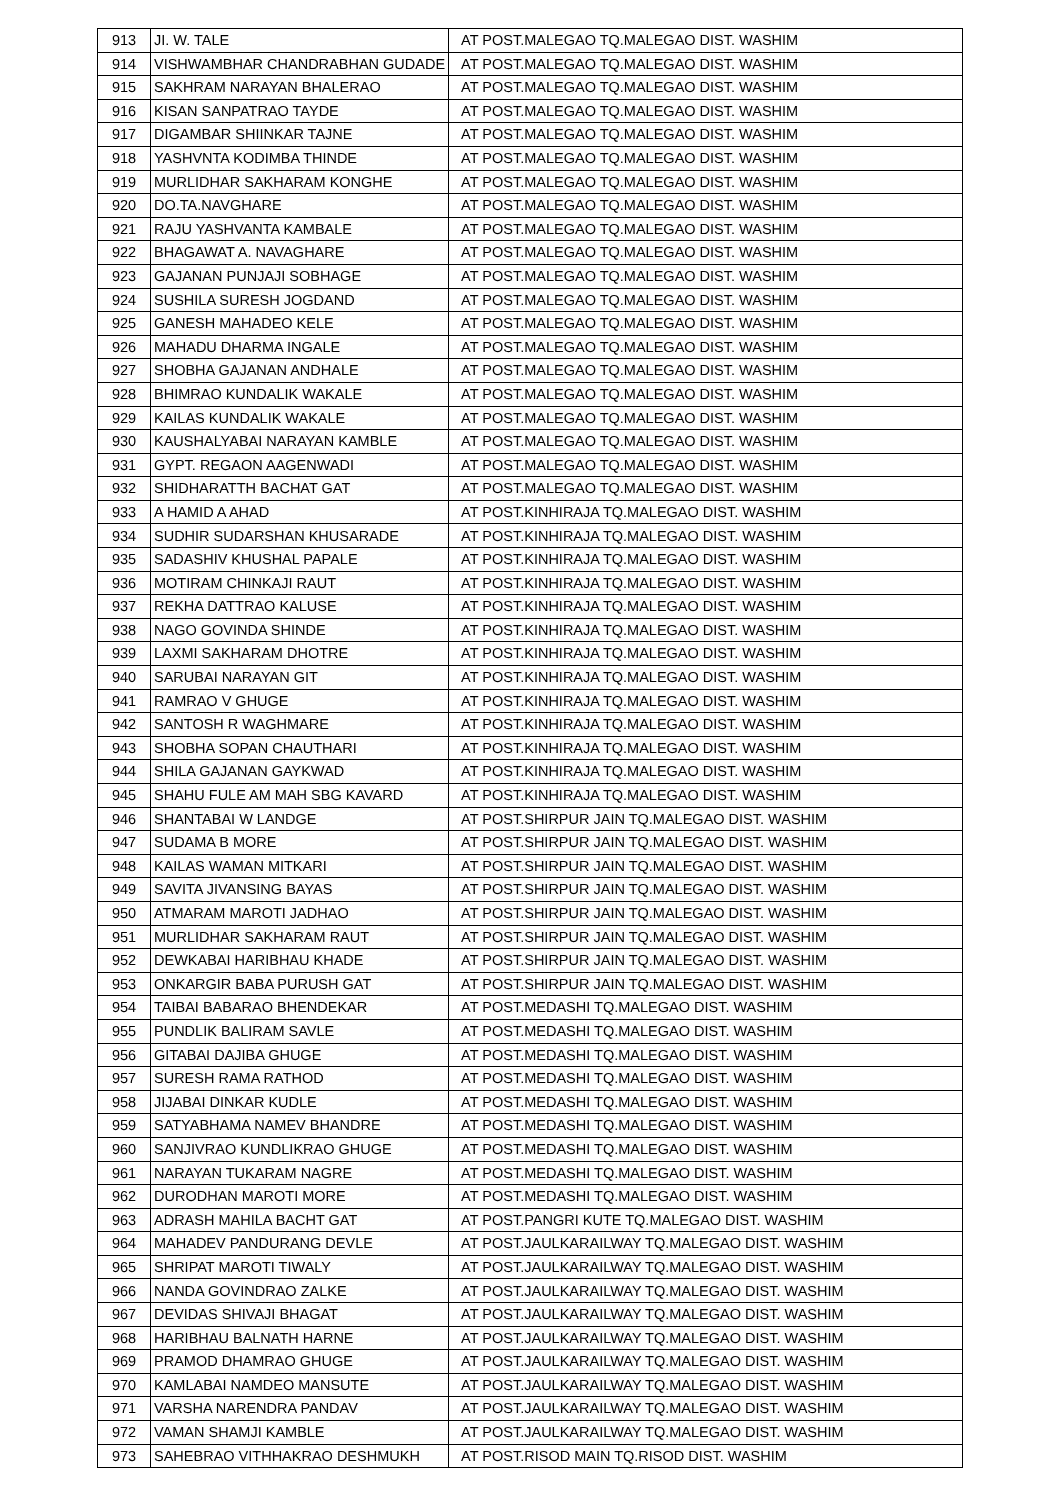| 913 | JI. W. TALE | AT POST.MALEGAO TQ.MALEGAO DIST. WASHIM |
| 914 | VISHWAMBHAR CHANDRABHAN GUDADE | AT POST.MALEGAO TQ.MALEGAO DIST. WASHIM |
| 915 | SAKHRAM NARAYAN BHALERAO | AT POST.MALEGAO TQ.MALEGAO DIST. WASHIM |
| 916 | KISAN SANPATRAO TAYDE | AT POST.MALEGAO TQ.MALEGAO DIST. WASHIM |
| 917 | DIGAMBAR SHIINKAR TAJNE | AT POST.MALEGAO TQ.MALEGAO DIST. WASHIM |
| 918 | YASHVNTA KODIMBA THINDE | AT POST.MALEGAO TQ.MALEGAO DIST. WASHIM |
| 919 | MURLIDHAR SAKHARAM KONGHE | AT POST.MALEGAO TQ.MALEGAO DIST. WASHIM |
| 920 | DO.TA.NAVGHARE | AT POST.MALEGAO TQ.MALEGAO DIST. WASHIM |
| 921 | RAJU YASHVANTA KAMBALE | AT POST.MALEGAO TQ.MALEGAO DIST. WASHIM |
| 922 | BHAGAWAT A. NAVAGHARE | AT POST.MALEGAO TQ.MALEGAO DIST. WASHIM |
| 923 | GAJANAN PUNJAJI SOBHAGE | AT POST.MALEGAO TQ.MALEGAO DIST. WASHIM |
| 924 | SUSHILA SURESH JOGDAND | AT POST.MALEGAO TQ.MALEGAO DIST. WASHIM |
| 925 | GANESH MAHADEO KELE | AT POST.MALEGAO TQ.MALEGAO DIST. WASHIM |
| 926 | MAHADU DHARMA INGALE | AT POST.MALEGAO TQ.MALEGAO DIST. WASHIM |
| 927 | SHOBHA GAJANAN ANDHALE | AT POST.MALEGAO TQ.MALEGAO DIST. WASHIM |
| 928 | BHIMRAO KUNDALIK WAKALE | AT POST.MALEGAO TQ.MALEGAO DIST. WASHIM |
| 929 | KAILAS KUNDALIK WAKALE | AT POST.MALEGAO TQ.MALEGAO DIST. WASHIM |
| 930 | KAUSHALYABAI NARAYAN KAMBLE | AT POST.MALEGAO TQ.MALEGAO DIST. WASHIM |
| 931 | GYPT. REGAON AAGENWADI | AT POST.MALEGAO TQ.MALEGAO DIST. WASHIM |
| 932 | SHIDHARATTH BACHAT GAT | AT POST.MALEGAO TQ.MALEGAO DIST. WASHIM |
| 933 | A HAMID A AHAD | AT POST.KINHIRAJA TQ.MALEGAO DIST. WASHIM |
| 934 | SUDHIR SUDARSHAN KHUSARADE | AT POST.KINHIRAJA TQ.MALEGAO DIST. WASHIM |
| 935 | SADASHIV KHUSHAL PAPALE | AT POST.KINHIRAJA TQ.MALEGAO DIST. WASHIM |
| 936 | MOTIRAM CHINKAJI RAUT | AT POST.KINHIRAJA TQ.MALEGAO DIST. WASHIM |
| 937 | REKHA DATTRAO KALUSE | AT POST.KINHIRAJA TQ.MALEGAO DIST. WASHIM |
| 938 | NAGO GOVINDA SHINDE | AT POST.KINHIRAJA TQ.MALEGAO DIST. WASHIM |
| 939 | LAXMI SAKHARAM DHOTRE | AT POST.KINHIRAJA TQ.MALEGAO DIST. WASHIM |
| 940 | SARUBAI NARAYAN GIT | AT POST.KINHIRAJA TQ.MALEGAO DIST. WASHIM |
| 941 | RAMRAO V GHUGE | AT POST.KINHIRAJA TQ.MALEGAO DIST. WASHIM |
| 942 | SANTOSH R WAGHMARE | AT POST.KINHIRAJA TQ.MALEGAO DIST. WASHIM |
| 943 | SHOBHA SOPAN CHAUTHARI | AT POST.KINHIRAJA TQ.MALEGAO DIST. WASHIM |
| 944 | SHILA GAJANAN GAYKWAD | AT POST.KINHIRAJA TQ.MALEGAO DIST. WASHIM |
| 945 | SHAHU FULE AM MAH SBG KAVARD | AT POST.KINHIRAJA TQ.MALEGAO DIST. WASHIM |
| 946 | SHANTABAI W LANDGE | AT POST.SHIRPUR JAIN TQ.MALEGAO DIST. WASHIM |
| 947 | SUDAMA B MORE | AT POST.SHIRPUR JAIN TQ.MALEGAO DIST. WASHIM |
| 948 | KAILAS WAMAN MITKARI | AT POST.SHIRPUR JAIN TQ.MALEGAO DIST. WASHIM |
| 949 | SAVITA JIVANSING BAYAS | AT POST.SHIRPUR JAIN TQ.MALEGAO DIST. WASHIM |
| 950 | ATMARAM MAROTI JADHAO | AT POST.SHIRPUR JAIN TQ.MALEGAO DIST. WASHIM |
| 951 | MURLIDHAR SAKHARAM RAUT | AT POST.SHIRPUR JAIN TQ.MALEGAO DIST. WASHIM |
| 952 | DEWKABAI HARIBHAU KHADE | AT POST.SHIRPUR JAIN TQ.MALEGAO DIST. WASHIM |
| 953 | ONKARGIR BABA PURUSH GAT | AT POST.SHIRPUR JAIN TQ.MALEGAO DIST. WASHIM |
| 954 | TAIBAI BABARAO BHENDEKAR | AT POST.MEDASHI TQ.MALEGAO DIST. WASHIM |
| 955 | PUNDLIK BALIRAM SAVLE | AT POST.MEDASHI TQ.MALEGAO DIST. WASHIM |
| 956 | GITABAI DAJIBA GHUGE | AT POST.MEDASHI TQ.MALEGAO DIST. WASHIM |
| 957 | SURESH RAMA RATHOD | AT POST.MEDASHI TQ.MALEGAO DIST. WASHIM |
| 958 | JIJABAI DINKAR KUDLE | AT POST.MEDASHI TQ.MALEGAO DIST. WASHIM |
| 959 | SATYABHAMA NAMEV BHANDRE | AT POST.MEDASHI TQ.MALEGAO DIST. WASHIM |
| 960 | SANJIVRAO KUNDLIKRAO GHUGE | AT POST.MEDASHI TQ.MALEGAO DIST. WASHIM |
| 961 | NARAYAN TUKARAM NAGRE | AT POST.MEDASHI TQ.MALEGAO DIST. WASHIM |
| 962 | DURODHAN MAROTI MORE | AT POST.MEDASHI TQ.MALEGAO DIST. WASHIM |
| 963 | ADRASH MAHILA BACHT GAT | AT POST.PANGRI KUTE TQ.MALEGAO DIST. WASHIM |
| 964 | MAHADEV PANDURANG DEVLE | AT POST.JAULKARAILWAY TQ.MALEGAO DIST. WASHIM |
| 965 | SHRIPAT MAROTI TIWALY | AT POST.JAULKARAILWAY TQ.MALEGAO DIST. WASHIM |
| 966 | NANDA GOVINDRAO ZALKE | AT POST.JAULKARAILWAY TQ.MALEGAO DIST. WASHIM |
| 967 | DEVIDAS SHIVAJI BHAGAT | AT POST.JAULKARAILWAY TQ.MALEGAO DIST. WASHIM |
| 968 | HARIBHAU BALNATH HARNE | AT POST.JAULKARAILWAY TQ.MALEGAO DIST. WASHIM |
| 969 | PRAMOD DHAMRAO GHUGE | AT POST.JAULKARAILWAY TQ.MALEGAO DIST. WASHIM |
| 970 | KAMLABAI NAMDEO MANSUTE | AT POST.JAULKARAILWAY TQ.MALEGAO DIST. WASHIM |
| 971 | VARSHA NARENDRA PANDAV | AT POST.JAULKARAILWAY TQ.MALEGAO DIST. WASHIM |
| 972 | VAMAN SHAMJI KAMBLE | AT POST.JAULKARAILWAY TQ.MALEGAO DIST. WASHIM |
| 973 | SAHEBRAO VITHHAKRAO DESHMUKH | AT POST.RISOD MAIN TQ.RISOD DIST. WASHIM |